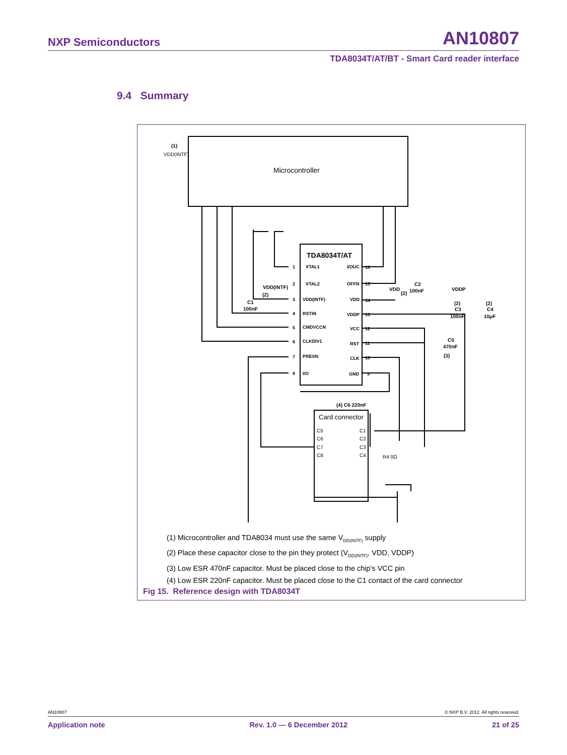NXP Semiconductors AN10807
TDA8034T/AT/BT - Smart Card reader interface
9.4 Summary
(1)
VDD(INTF)
Microcontroller
TDA8034T/AT
XTAL1
XTAL2
VDD(INTF)
RSTIN
CMDVCCN
CLKDIV1
PRESN
I/O
I/OUC
OFFN
VDD
VDDP
VCC
RST
CLK
GND
1
2
3
4
5
6
7
8
16
15
14
13
12
11
10
9
VDD(INTF)
(2)
C1
100nF
VDD
(2)
C2
100nF
VDDP
(2)
C3
100nF
(2)
C4
10μF
C5
470nF
(3)
(4) C6 220nF
Card connector
C5
C6
C7
C8
C1
C2
C3
C4
R4 0Ω
(1) Microcontroller and TDA8034 must use the same V<sub>DD(INTF)</sub> supply
(2) Place these capacitor close to the pin they protect (V<sub>DD(INTF)</sub>, VDD, VDDP)
(3) Low ESR 470nF capacitor. Must be placed close to the chip's VCC pin
(4) Low ESR 220nF capacitor. Must be placed close to the C1 contact of the card connector
Fig 15. Reference design with TDA8034T
AN10807 © NXP B.V. 2012. All rights reserved.
Application note Rev. 1.0 — 6 December 2012 21 of 25